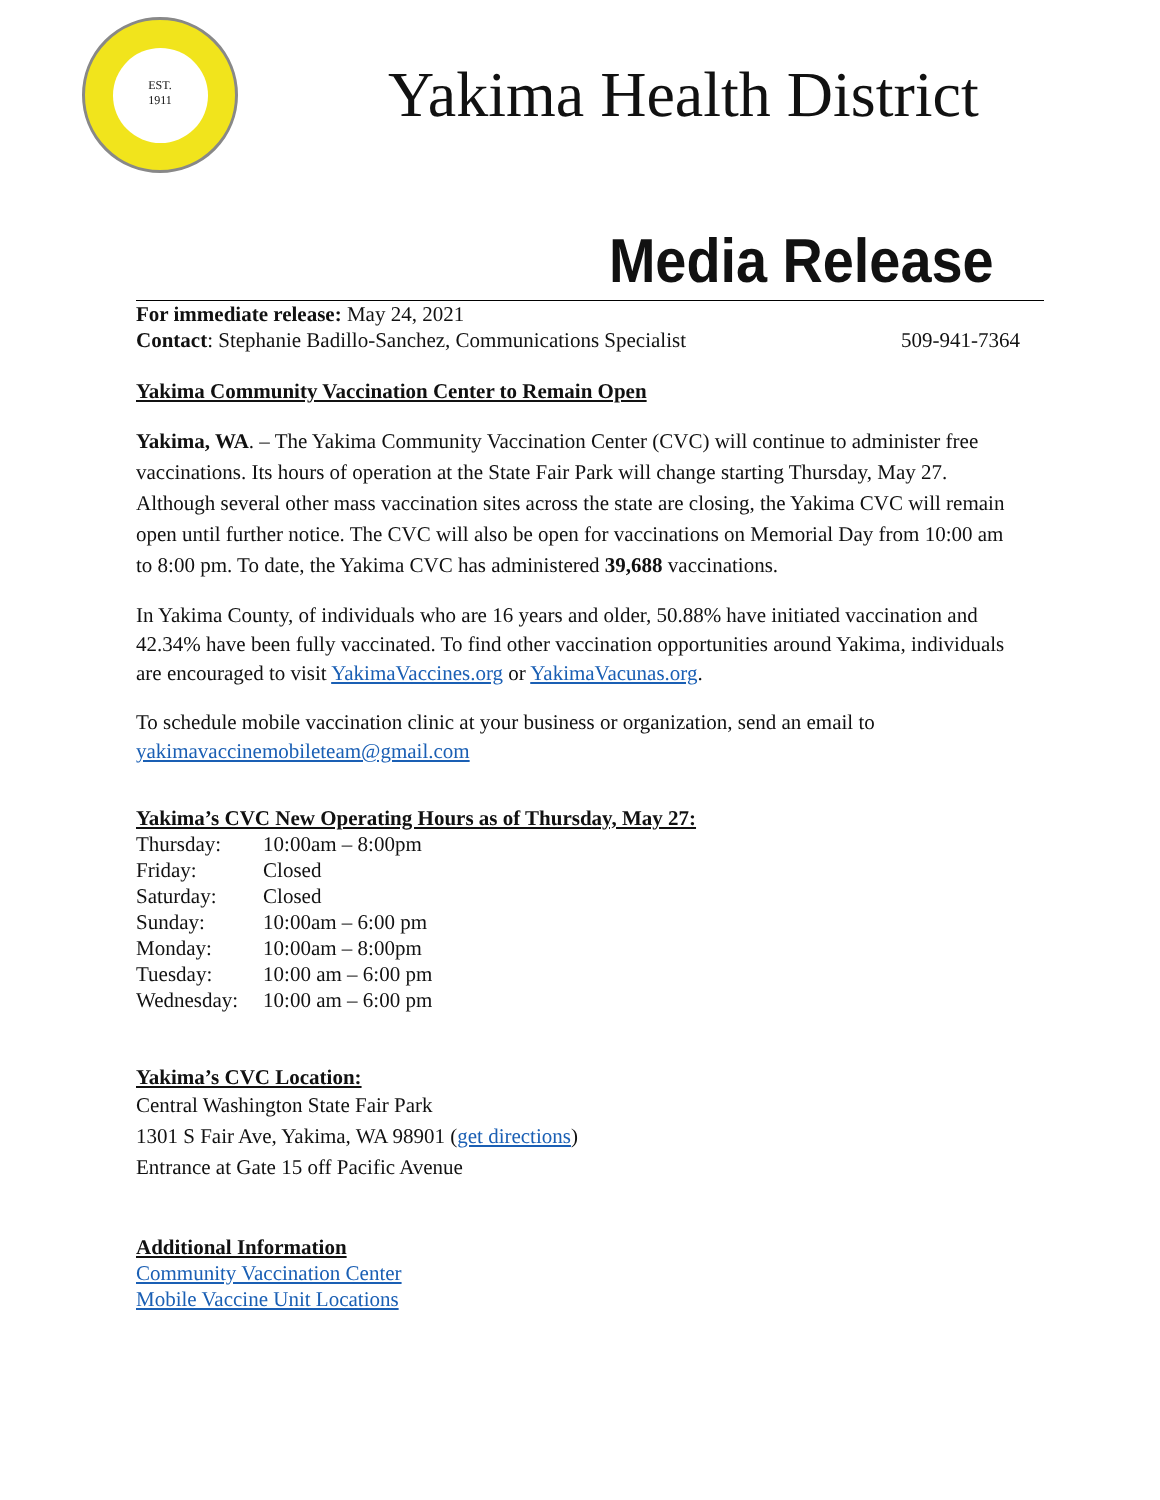EST.
1911
Yakima Health District
Media Release
For immediate release: May 24, 2021
Contact: Stephanie Badillo-Sanchez, Communications Specialist 509-941-7364
Yakima Community Vaccination Center to Remain Open
Yakima, WA. – The Yakima Community Vaccination Center (CVC) will continue to administer free vaccinations. Its hours of operation at the State Fair Park will change starting Thursday, May 27. Although several other mass vaccination sites across the state are closing, the Yakima CVC will remain open until further notice. The CVC will also be open for vaccinations on Memorial Day from 10:00 am to 8:00 pm. To date, the Yakima CVC has administered 39,688 vaccinations.
In Yakima County, of individuals who are 16 years and older, 50.88% have initiated vaccination and 42.34% have been fully vaccinated. To find other vaccination opportunities around Yakima, individuals are encouraged to visit YakimaVaccines.org or YakimaVacunas.org.
To schedule mobile vaccination clinic at your business or organization, send an email to yakimavaccinemobileteam@gmail.com
Yakima’s CVC New Operating Hours as of Thursday, May 27:
| Thursday: | 10:00am – 8:00pm |
| Friday: | Closed |
| Saturday: | Closed |
| Sunday: | 10:00am – 6:00 pm |
| Monday: | 10:00am – 8:00pm |
| Tuesday: | 10:00 am – 6:00 pm |
| Wednesday: | 10:00 am – 6:00 pm |
Yakima’s CVC Location:
Central Washington State Fair Park
1301 S Fair Ave, Yakima, WA 98901 (get directions)
Entrance at Gate 15 off Pacific Avenue
Additional Information
Community Vaccination Center
Mobile Vaccine Unit Locations